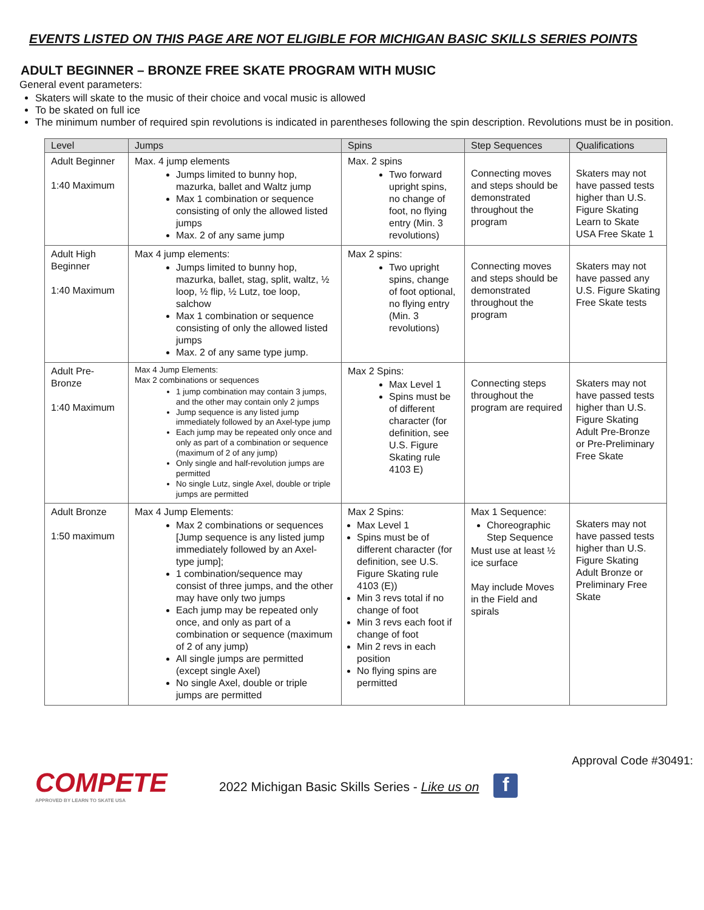EVENTS LISTED ON THIS PAGE ARE NOT ELIGIBLE FOR MICHIGAN BASIC SKILLS SERIES POINTS
ADULT BEGINNER – BRONZE FREE SKATE PROGRAM WITH MUSIC
General event parameters:
Skaters will skate to the music of their choice and vocal music is allowed
To be skated on full ice
The minimum number of required spin revolutions is indicated in parentheses following the spin description. Revolutions must be in position.
| Level | Jumps | Spins | Step Sequences | Qualifications |
| --- | --- | --- | --- | --- |
| Adult Beginner 1:40 Maximum | Max. 4 jump elements Jumps limited to bunny hop, mazurka, ballet and Waltz jump Max 1 combination or sequence consisting of only the allowed listed jumps Max. 2 of any same jump | Max. 2 spins Two forward upright spins, no change of foot, no flying entry (Min. 3 revolutions) | Connecting moves and steps should be demonstrated throughout the program | Skaters may not have passed tests higher than U.S. Figure Skating Learn to Skate USA Free Skate 1 |
| Adult High Beginner 1:40 Maximum | Max 4 jump elements: Jumps limited to bunny hop, mazurka, ballet, stag, split, waltz, ½ loop, ½ flip, ½ Lutz, toe loop, salchow Max 1 combination or sequence consisting of only the allowed listed jumps Max. 2 of any same type jump. | Max 2 spins: Two upright spins, change of foot optional, no flying entry (Min. 3 revolutions) | Connecting moves and steps should be demonstrated throughout the program | Skaters may not have passed any U.S. Figure Skating Free Skate tests |
| Adult Pre-Bronze 1:40 Maximum | Max 4 Jump Elements: Max 2 combinations or sequences 1 jump combination may contain 3 jumps, and the other may contain only 2 jumps Jump sequence is any listed jump immediately followed by an Axel-type jump Each jump may be repeated only once and only as part of a combination or sequence (maximum of 2 of any jump) Only single and half-revolution jumps are permitted No single Lutz, single Axel, double or triple jumps are permitted | Max 2 Spins: Max Level 1 Spins must be of different character (for definition, see U.S. Figure Skating rule 4103 E) | Connecting steps throughout the program are required | Skaters may not have passed tests higher than U.S. Figure Skating Adult Pre-Bronze or Pre-Preliminary Free Skate |
| Adult Bronze 1:50 maximum | Max 4 Jump Elements: Max 2 combinations or sequences [Jump sequence is any listed jump immediately followed by an Axel-type jump]; 1 combination/sequence may consist of three jumps, and the other may have only two jumps Each jump may be repeated only once, and only as part of a combination or sequence (maximum of 2 of any jump) All single jumps are permitted (except single Axel) No single Axel, double or triple jumps are permitted | Max 2 Spins: Max Level 1 Spins must be of different character (for definition, see U.S. Figure Skating rule 4103 (E)) Min 3 revs total if no change of foot Min 3 revs each foot if change of foot Min 2 revs in each position No flying spins are permitted | Max 1 Sequence: Choreographic Step Sequence Must use at least ½ ice surface May include Moves in the Field and spirals | Skaters may not have passed tests higher than U.S. Figure Skating Adult Bronze or Preliminary Free Skate |
Approval Code #30491:
COMPETE
APPROVED BY LEARN TO SKATE USA
2022 Michigan Basic Skills Series - Like us on f